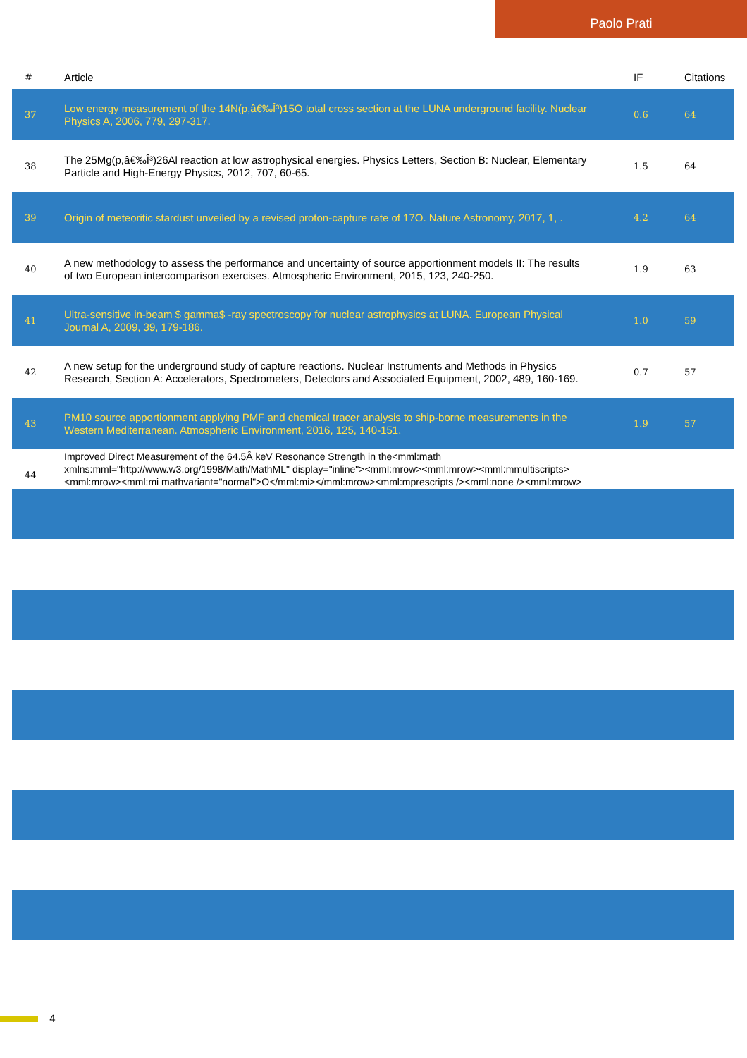Paolo Prati
| # | Article | IF | Citations |
| --- | --- | --- | --- |
| 37 | Low energy measurement of the 14N(p,â€‰Î³)15O total cross section at the LUNA underground facility. Nuclear Physics A, 2006, 779, 297-317. | 0.6 | 64 |
| 38 | The 25Mg(p,â€‰Î³)26Al reaction at low astrophysical energies. Physics Letters, Section B: Nuclear, Elementary Particle and High-Energy Physics, 2012, 707, 60-65. | 1.5 | 64 |
| 39 | Origin of meteoritic stardust unveiled by a revised proton-capture rate of 17O. Nature Astronomy, 2017, 1, . | 4.2 | 64 |
| 40 | A new methodology to assess the performance and uncertainty of source apportionment models II: The results of two European intercomparison exercises. Atmospheric Environment, 2015, 123, 240-250. | 1.9 | 63 |
| 41 | Ultra-sensitive in-beam $ gamma$ -ray spectroscopy for nuclear astrophysics at LUNA. European Physical Journal A, 2009, 39, 179-186. | 1.0 | 59 |
| 42 | A new setup for the underground study of capture reactions. Nuclear Instruments and Methods in Physics Research, Section A: Accelerators, Spectrometers, Detectors and Associated Equipment, 2002, 489, 160-169. | 0.7 | 57 |
| 43 | PM10 source apportionment applying PMF and chemical tracer analysis to ship-borne measurements in the Western Mediterranean. Atmospheric Environment, 2016, 125, 140-151. | 1.9 | 57 |
| 44 | Improved Direct Measurement of the 64.5Â keV Resonance Strength in the<mml:math xmlns:mml="http://www.w3.org/1998/Math/MathML" display="inline"><mml:mrow><mml:mrow><mml:mmultiscripts><mml:mrow><mml:mi mathvariant="normal">O</mml:mi></mml:mrow><mml:mprescripts /><mml:none /><mml:mrow><mml:mn>17</mml:mn></mml:mrow></mml:mmultiscripts></mml:mrow><mml:mo | | |
4